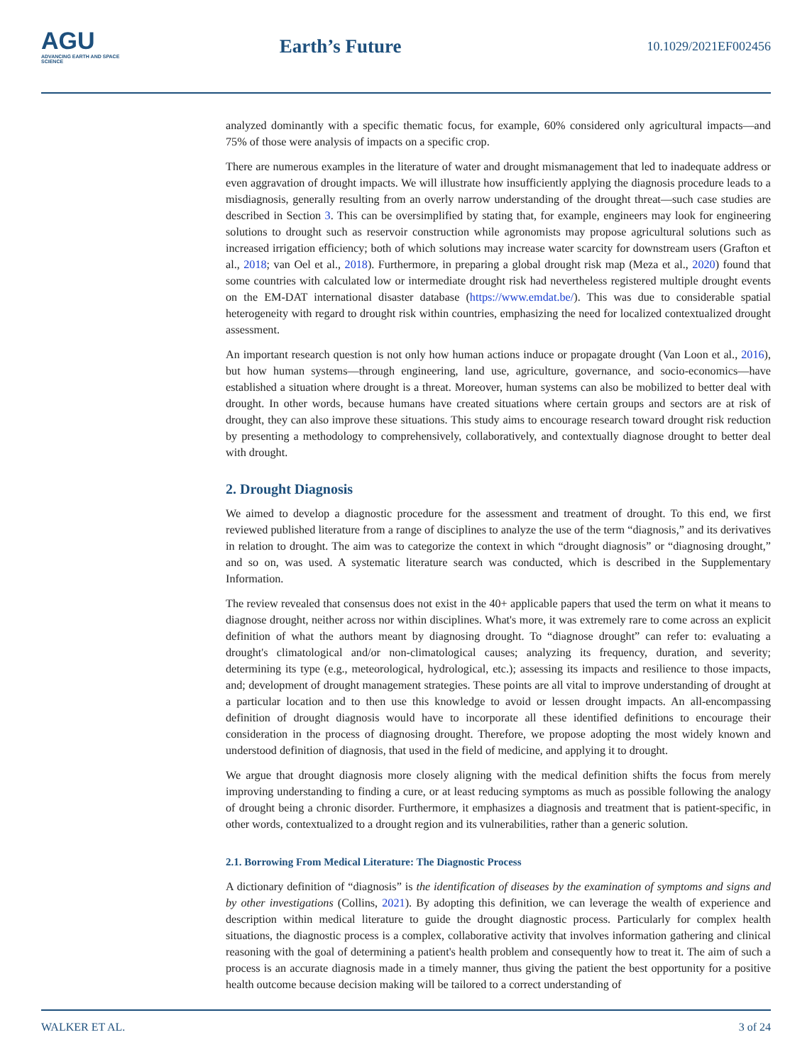AGU
ADVANCING EARTH AND SPACE SCIENCE
Earth’s Future
10.1029/2021EF002456
analyzed dominantly with a specific thematic focus, for example, 60% considered only agricultural impacts—and 75% of those were analysis of impacts on a specific crop.
There are numerous examples in the literature of water and drought mismanagement that led to inadequate address or even aggravation of drought impacts. We will illustrate how insufficiently applying the diagnosis procedure leads to a misdiagnosis, generally resulting from an overly narrow understanding of the drought threat—such case studies are described in Section 3. This can be oversimplified by stating that, for example, engineers may look for engineering solutions to drought such as reservoir construction while agronomists may propose agricultural solutions such as increased irrigation efficiency; both of which solutions may increase water scarcity for downstream users (Grafton et al., 2018; van Oel et al., 2018). Furthermore, in preparing a global drought risk map (Meza et al., 2020) found that some countries with calculated low or intermediate drought risk had nevertheless registered multiple drought events on the EM-DAT international disaster database (https://www.emdat.be/). This was due to considerable spatial heterogeneity with regard to drought risk within countries, emphasizing the need for localized contextualized drought assessment.
An important research question is not only how human actions induce or propagate drought (Van Loon et al., 2016), but how human systems—through engineering, land use, agriculture, governance, and socio-economics—have established a situation where drought is a threat. Moreover, human systems can also be mobilized to better deal with drought. In other words, because humans have created situations where certain groups and sectors are at risk of drought, they can also improve these situations. This study aims to encourage research toward drought risk reduction by presenting a methodology to comprehensively, collaboratively, and contextually diagnose drought to better deal with drought.
2. Drought Diagnosis
We aimed to develop a diagnostic procedure for the assessment and treatment of drought. To this end, we first reviewed published literature from a range of disciplines to analyze the use of the term “diagnosis,” and its derivatives in relation to drought. The aim was to categorize the context in which “drought diagnosis” or “diagnosing drought,” and so on, was used. A systematic literature search was conducted, which is described in the Supplementary Information.
The review revealed that consensus does not exist in the 40+ applicable papers that used the term on what it means to diagnose drought, neither across nor within disciplines. What's more, it was extremely rare to come across an explicit definition of what the authors meant by diagnosing drought. To “diagnose drought” can refer to: evaluating a drought's climatological and/or non-climatological causes; analyzing its frequency, duration, and severity; determining its type (e.g., meteorological, hydrological, etc.); assessing its impacts and resilience to those impacts, and; development of drought management strategies. These points are all vital to improve understanding of drought at a particular location and to then use this knowledge to avoid or lessen drought impacts. An all-encompassing definition of drought diagnosis would have to incorporate all these identified definitions to encourage their consideration in the process of diagnosing drought. Therefore, we propose adopting the most widely known and understood definition of diagnosis, that used in the field of medicine, and applying it to drought.
We argue that drought diagnosis more closely aligning with the medical definition shifts the focus from merely improving understanding to finding a cure, or at least reducing symptoms as much as possible following the analogy of drought being a chronic disorder. Furthermore, it emphasizes a diagnosis and treatment that is patient-specific, in other words, contextualized to a drought region and its vulnerabilities, rather than a generic solution.
2.1. Borrowing From Medical Literature: The Diagnostic Process
A dictionary definition of “diagnosis” is the identification of diseases by the examination of symptoms and signs and by other investigations (Collins, 2021). By adopting this definition, we can leverage the wealth of experience and description within medical literature to guide the drought diagnostic process. Particularly for complex health situations, the diagnostic process is a complex, collaborative activity that involves information gathering and clinical reasoning with the goal of determining a patient's health problem and consequently how to treat it. The aim of such a process is an accurate diagnosis made in a timely manner, thus giving the patient the best opportunity for a positive health outcome because decision making will be tailored to a correct understanding of
WALKER ET AL. 3 of 24